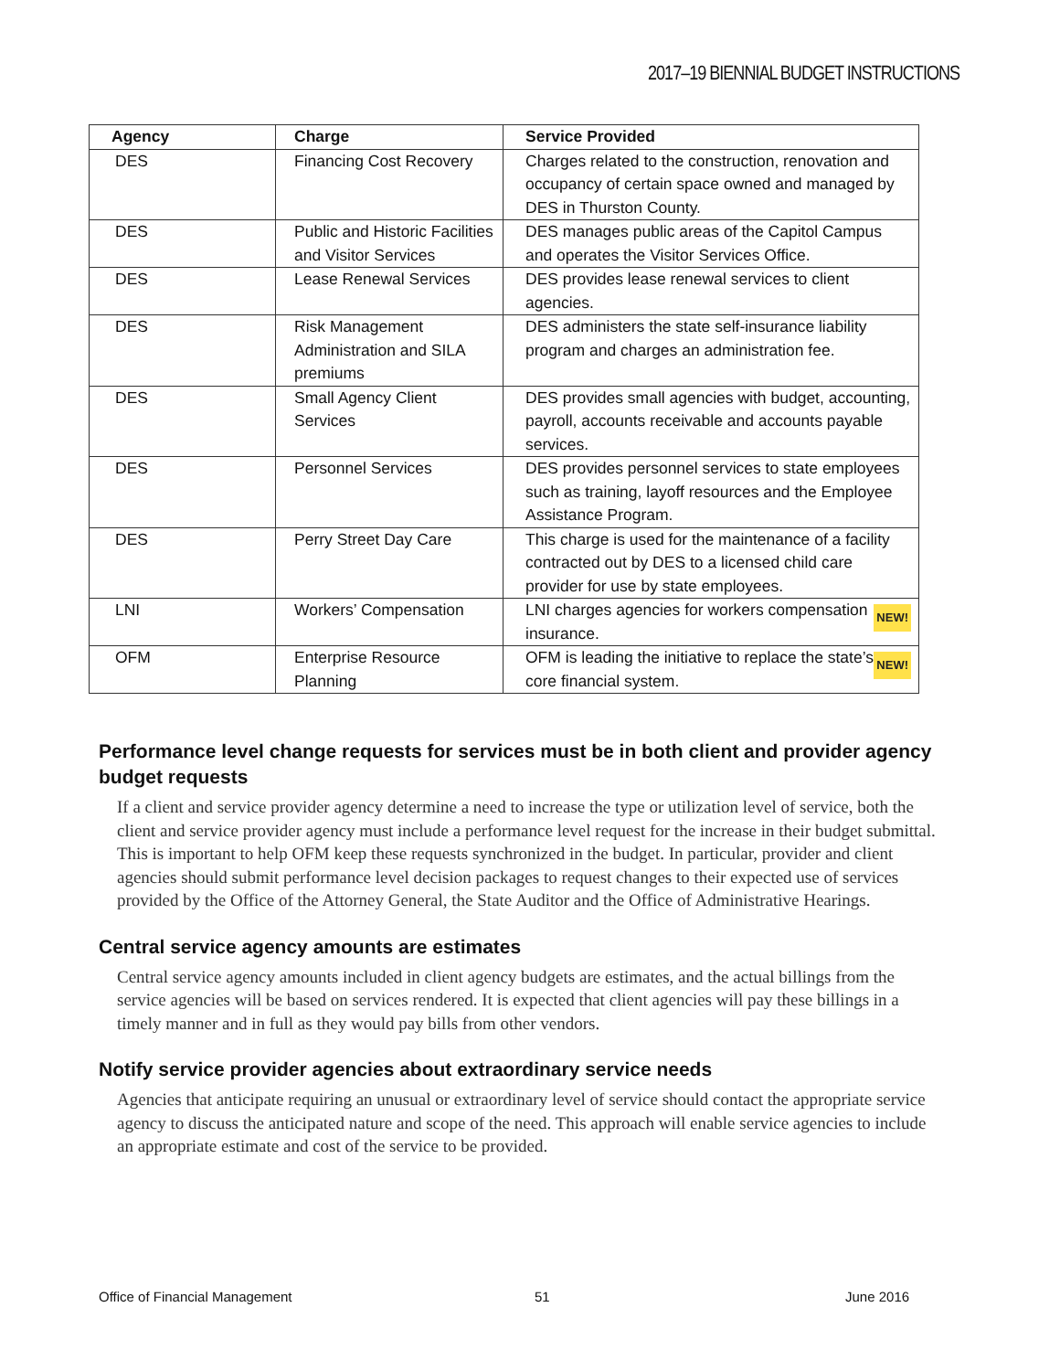2017–19 BIENNIAL BUDGET INSTRUCTIONS
| Agency | Charge | Service Provided |
| --- | --- | --- |
| DES | Financing Cost Recovery | Charges related to the construction, renovation and occupancy of certain space owned and managed by DES in Thurston County. |
| DES | Public and Historic Facilities and Visitor Services | DES manages public areas of the Capitol Campus and operates the Visitor Services Office. |
| DES | Lease Renewal Services | DES provides lease renewal services to client agencies. |
| DES | Risk Management Administration and SILA premiums | DES administers the state self-insurance liability program and charges an administration fee. |
| DES | Small Agency Client Services | DES provides small agencies with budget, accounting, payroll, accounts receivable and accounts payable services. |
| DES | Personnel Services | DES provides personnel services to state employees such as training, layoff resources and the Employee Assistance Program. |
| DES | Perry Street Day Care | This charge is used for the maintenance of a facility contracted out by DES to a licensed child care provider for use by state employees. |
| LNI | Workers’ Compensation | NEW! LNI charges agencies for workers compensation insurance. |
| OFM | Enterprise Resource Planning | NEW! OFM is leading the initiative to replace the state’s core financial system. |
Performance level change requests for services must be in both client and provider agency budget requests
If a client and service provider agency determine a need to increase the type or utilization level of service, both the client and service provider agency must include a performance level request for the increase in their budget submittal. This is important to help OFM keep these requests synchronized in the budget. In particular, provider and client agencies should submit performance level decision packages to request changes to their expected use of services provided by the Office of the Attorney General, the State Auditor and the Office of Administrative Hearings.
Central service agency amounts are estimates
Central service agency amounts included in client agency budgets are estimates, and the actual billings from the service agencies will be based on services rendered. It is expected that client agencies will pay these billings in a timely manner and in full as they would pay bills from other vendors.
Notify service provider agencies about extraordinary service needs
Agencies that anticipate requiring an unusual or extraordinary level of service should contact the appropriate service agency to discuss the anticipated nature and scope of the need. This approach will enable service agencies to include an appropriate estimate and cost of the service to be provided.
Office of Financial Management 51 June 2016